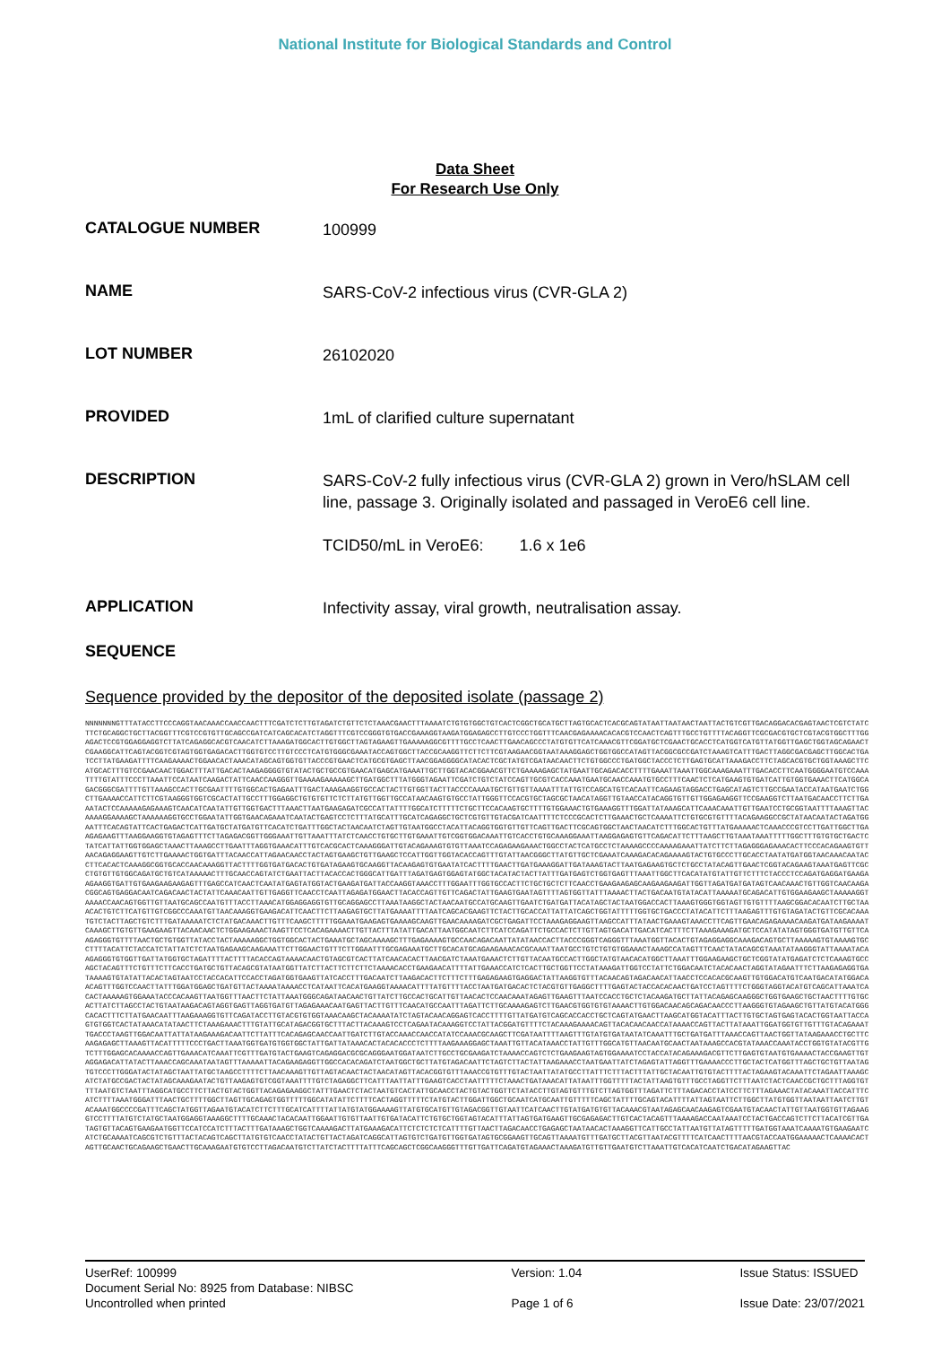National Institute for Biological Standards and Control
Data Sheet
For Research Use Only
CATALOGUE NUMBER
100999
NAME
SARS-CoV-2 infectious virus (CVR-GLA 2)
LOT NUMBER
26102020
PROVIDED
1mL of clarified culture supernatant
DESCRIPTION
SARS-CoV-2 fully infectious virus (CVR-GLA 2) grown in Vero/hSLAM cell line, passage 3. Originally isolated and passaged in VeroE6 cell line.
TCID50/mL in VeroE6: 1.6 x 1e6
APPLICATION
Infectivity assay, viral growth, neutralisation assay.
SEQUENCE
Sequence provided by the depositor of the deposited isolate (passage 2)
NNNNNNNGTTTATACCTTCCCAGGTAACAAACCAACCAACTTTCGATCTCTTGTAGATCTGTTCTCTAAACGAACTTTAAAATCTGTGTGGCTGTCACTCGGCTGCATGCTTAGTGCACTCACGCAGTATAATTAATAACTAATTACTGTCGTTGACAGGACACGAGTAACTCGTCTATCTTCTGCAGGCTGCTTACGGTTTCGTCCGTGTTGCAGCCGATCATCAGCACATCTAGGTTTCGTCCGGGTGTGACCGAAAGGTAAGATGGAGAGCCTTGTCCCTGGTTTCAACGAGAAAACACACGTCCAACTCAGTTTGCCTGTTTTACAGGTTCGCGACGTGCTCGTACGTGGCTTTGGAGACTCCGTGGAGGAGGTCTTATCAGAGGCACGTCAACATCTTAAAGATGGCACTTGTGGCTTAGTAGAAGTTGAAAAAGGCGTTTTGCCTCAACTTGAACAGCCCTATGTGTTCATCAAACGTTCGGATGCTCGAACTGCACCTCATGGTCATGTTATGGTTGAGCTGGTAGCAGAACTCGAAGGCATTCAGTACGGTCGTAGTGGTGAGACACTTGGTGTCCTTGTCCCTCATGTGGGCGAAATACCAGTGGCTTACCGCAAGGTTCTTCTTCGTAAGAACGGTAATAAAGGAGCTGGTGGCCATAGTTACGGCGCCGATCTAAAGTCATTTGACTTAGGCGACGAGCTTGGCACTGATCCTTATGAAGATTTTCAAGAAAACTGGAACACTAAACATAGCAGTGGTGTTACCCGTGAACTCATGCGTGAGCTTAACGGAGGGGCATACACTCGCTATGTCGATAACAACTTCTGTGGCCCTGATGGCTACCCTCTTGAGTGCATTAAAGACCTTCTAGCACGTGCTGGTAAAGCTTCATGCACTTTGTCCGAACAACTGGACTTTATTGACACTAAGAGGGGTGTATACTGCTGCCGTGAACATGAGCATGAAATTGCTTGGTACACGGAACGTTCTGAAAAGAGCTATGAATTGCAGACACCTTTTGAAATTAAATTGGCAAAGAAATTTGACACCTTCAATGGGGAATGTCCAAATTTTGTATTTCCCTTAAATTCCATAATCAAGACTATTCAACCAAGGGTTGAAAAGAAAAAGCTTGATGGCTTTATGGGTAGAATTCGATCTGTCTATCCAGTTGCGTCACCAAATGAATGCAACCAAATGTGCCTTTCAACTCTCATGAAGTGTGATCATTGTGGTGAAACTTCATGGCAGACGGGCGATTTTGTTAAAGCCACTTGCGAATTTTGTGGCACTGAGAATTTGACTAAAGAAGGTGCCACTACTTGTGGTTACTTACCCCAAAATGCTGTTGTTAAAATTTATTGTCCAGCATGTCACAATTCAGAAGTAGGACCTGAGCATAGTCTTGCCGAATACCATAATGAATCTGGCTTGAAAACCATTCTTCGTAAGGGTGGTCGCACTATTGCCTTTGGAGGCTGTGTGTTCTCTTATGTTGGTTGCCATAACAAGTGTGCCTATTGGGTTCCACGTGCTAGCGCTAACATAGGTTGTAACCATACAGGTGTTGTTGGAGAAGGTTCCGAAGGTCTTAATGACAACCTTCTTGAAATACTCCAAAAAGAGAAAGTCAACATCAATATTGTTGGTGACTTTAAACTTAATGAAGAGATCGCCATTATTTTGGCATCTTTTTCTGCTTCCACAAGTGCTTTTGTGGAAACTGTGAAAGGTTTGGATTATAAAGCATTCAAACAAATTGTTGAATCCTGCGGTAATTTTAAAGTTACAAAAGGAAAAGCTAAAAAAGGTGCCTGGAATATTGGTGAACAGAAATCAATACTGAGTCCTCTTTATGCATTTGCATCAGAGGCTGCTCGTGTTGTACGATCAATTTTCTCCCGCACTCTTGAAACTGCTCAAAATTCTGTGCGTGTTTTACAGAAGGCCGCTATAACAATACTAGATGGAATTTCACAGTATTCACTGAGACTCATTGATGCTATGATGTTCACATCTGATTTGGCTACTAACAATCTAGTTGTAATGGCCTACATTACAGGTGGTGTTGTTCAGTTGACTTCGCAGTGGCTAACTAACATCTTTGGCACTGTTTATGAAAAACTCAAACCCGTCCTTGATTGGCTTGAAGAGAAGTTTAAGGAAGGTGTAGAGTTTCTTAGAGACGGTTGGGAAATTGTTAAATTTATCTCAACCTGTGCTTGTGAAATTGTCGGTGGACAAATTGTCACCTGTGCAAAGGAAATTAAGGAGAGTGTTCAGACATTCTTTAAGCTTGTAAATAAATTTTTGGCTTTGTGTGCTGACTCTATCATTATTGGTGGAGCTAAACTTAAAGCCTTGAATTTAGGTGAAACATTTGTCACGCACTCAAAGGGATTGTACAGAAAGTGTGTTAAATCCAGAGAAGAAACTGGCCTACTCATGCCTCTAAAAGCCCCAAAAGAAATTATCTTCTTAGAGGGAGAAACACTTCCCACAGAAGTGTTAACAGAGGAAGTTGTCTTGAAAACTGGTGATTTACAACCATTAGAACAACCTACTAGTGAAGCTGTTGAAGCTCCATTGGTTGGTACACCAGTTTGTATTAACGGGCTTATGTTGCTCGAAATCAAAGACACAGAAAAGTACTGTGCCCTTGCACCTAATATGATGGTAACAAACAATACCTTCACACTCAAAGGCGGTGCACCAACAAAGGTTACTTTTGGTGATGACACTGTGATAGAAGTGCAAGGTTACAAGAGTGTGAATATCACTTTTGAACTTGATGAAAGGATTGATAAAGTACTTAATGAGAAGTGCTCTGCCTATACAGTTGAACTCGGTACAGAAGTAAATGAGTTCGCCTGTGTTGTGGCAGATGCTGTCATAAAAACTTTGCAACCAGTATCTGAATTACTTACACCACTGGGCATTGATTTAGATGAGTGGAGTATGGCTACATACTACTTATTTGATGAGTCTGGTGAGTTTAAATTGGCTTCACATATGTATTGTTCTTTCTACCCTCCAGATGAGGATGAAGAAGAAGGTGATTGTGAAGAAGAAGAGTTTGAGCCATCAACTCAATATGAGTATGGTACTGAAGATGATTACCAAGGTAAACCTTTGGAATTTGGTGCCACTTCTGCTGCTCTTCAACCTGAAGAAGAGCAAGAAGAAGATTGGTTAGATGATGATAGTCAACAAACTGTTGGTCAACAAGACGGCAGTGAGGACAATCAGACAACTACTATTCAAACAATTGTTGAGGTTCAACCTCAATTAGAGATGGAACTTACACCAGTTGTTCAGACTATTGAAGTGAATAGTTTTAGTGGTTATTTAAAACTTACTGACAATGTATACATTAAAAATGCAGACATTGTGGAAGAAGCTAAAAAGGTAAAACCAACAGTGGTTGTTAATGCAGCCAATGTTTACCTTAAACATGGAGGAGGTGTTGCAGGAGCCTTAAATAAGGCTACTAACAATGCCATGCAAGTTGAATCTGATGATTACATAGCTACTAATGGACCACTTAAAGTGGGTGGTAGTTGTGTTTTAAGCGGACACAATCTTGCTAAACACTGTCTTCATGTTGTCGGCCCAAATGTTAACAAAGGTGAAGACATTCAACTTCTTAAGAGTGCTTATGAAAATTTTAATCAGCACGAAGTTCTACTTGCACCATTATTATCAGCTGGTATTTTTGGTGCTGACCCTATACATTCTTTAAGAGTTTGTGTAGATACTGTTCGCACAAATGTCTACTTAGCTGTCTTTGATAAAAATCTCTATGACAAACTTGTTTCAAGCTTTTTGGAAATGAAGAGTGAAAAGCAAGTTGAACAAAAGATCGCTGAGATTCCTAAAGAGGAAGTTAAGCCATTTATAACTGAAAGTAAACCTTCAGTTGAACAGAGAAAACAAGATGATAAGAAAATCAAAGCTTGTGTTGAAGAAGTTACAACAACTCTGGAAGAAACTAAGTTCCTCACAGAAAACTTGTTACTTTATATTGACATTAATGGCAATCTTCATCCAGATTCTGCCACTCTTGTTAGTGACATTGACATCACTTTCTTAAAGAAAGATGCTCCATATATAGTGGGTGATGTTGTTCAAGAGGGTGTTTTAACTGCTGTGGTTATACCTACTAAAAAGGCTGGTGGCACTACTGAAATGCTAGCAAAAGCTTTGAGAAAAGTGCCAACAGACAATTATATAACCACTTACCCGGGTCAGGGTTTAAATGGTTACACTGTAGAGGAGGCAAAGACAGTGCTTAAAAAGTGTAAAAGTGCCTTTTACATTCTACCATCTATTATCTCTAATGAGAAGCAAGAAATTCTTGGAACTGTTTCTTGGAATTTGCGAGAAATGCTTGCACATGCAGAAGAAACACGCAAATTAATGCCTGTCTGTGTGGAAACTAAAGCCATAGTTTCAACTATACAGCGTAAATATAAGGGTATTAAAATACAAGAGGGTGTGGTTGATTATGGTGCTAGATTTTACTTTTACACCAGTAAAACAACTGTAGCGTCACTTATCAACACACTTAACGATCTAAATGAAACTCTTGTTACAATGCCACTTGGCTATGTAACACATGGCTTAAATTTGGAAGAAGCTGCTCGGTATATGAGATCTCTCAAAGTGCCAGCTACAGTTTCTGTTTCTTCACCTGATGCTGTTACAGCGTATAATGGTTATCTTACTTCTTCTTCTAAAACACCTGAAGAACATTTTATTGAAACCATCTCACTTGCTGGTTCCTATAAAGATTGGTCCTATTCTGGACAATCTACACAACTAGGTATAGAATTTCTTAAGAGAGGTGATAAAAGTGTATATTACACTAGTAATCCTACCACATTCCACCTAGATGGTGAAGTTATCACCTTTGACAATCTTAAGACACTTCTTTCTTTGAGAGAAGTGAGGACTATTAAGGTGTTTACAACAGTAGACAACATTAACCTCCACACGCAAGTTGTGGACATGTCAATGACATATGGACAACAGTTTGGTCCAACTTATTTGGATGGAGCTGATGTTACTAAAATAAAACCTCATAATTCACATGAAGGTAAAACATTTTATGTTTTACCTAATGATGACACTCTACGTGTTGAGGCTTTTGAGTACTACCACACAACTGATCCTAGTTTTCTGGGTAGGTACATGTCAGCATTAAATCACACTAAAAAGTGGAAATACCCACAAGTTAATGGTTTAACTTCTATTAAATGGGCAGATAACAACTGTTATCTTGCCACTGCATTGTTAACACTCCAACAAATAGAGTTGAAGTTTAATCCACCTGCTCTACAAGATGCTTATTACAGAGCAAGGGCTGGTGAAGCTGCTAACTTTTGTGCACTTATCTTAGCCTACTGTAATAAGACAGTAGGTGAGTTAGGTGATGTTAGAGAAACAATGAGTTACTTGTTTCAACATGCCAATTTAGATTCTTGCAAAAGAGTCTTGAACGTGGTGTGTAAAACTTGTGGACAACAGCAGACAACCCTTAAGGGTGTAGAAGCTGTTATGTACATGGGCACACTTTCTTATGAACAATTTAAGAAAGGTGTTCAGATACCTTGTACGTGTGGTAAACAAGCTACAAAATATCTAGTACAACAGGAGTCACCTTTTGTTATGATGTCAGCACCACCTGCTCAGTATGAACTTAAGCATGGTACATTTACTTGTGCTAGTGAGTACACTGGTAATTACCAGTGTGGTCACTATAAACATATAACTTCTAAAGAAACTTTGTATTGCATAGACGGTGCTTTACTTACAAAGTCCTCAGAATACAAAGGTCCTATTACGGATGTTTTCTACAAAGAAAACAGTTACACAACAACCATAAAACCAGTTACTTATAAATTGGATGGTGTTGTTTGTACAGAAATTGACCCTAAGTTGGACAATTATTATAAGAAAGACAATTCTTATTTCACAGAGCAACCAATTGATCTTGTACCAAACCAACCATATCCAAACGCAAGCTTCGATAATTTTAAGTTTGTATGTGATAATATCAAATTTGCTGATGATTTAAACCAGTTAACTGGTTATAAGAAACCTGCTTCAAGAGAGCTTAAAGTTACATTTTTCCCTGACTTAAATGGTGATGTGGTGGCTATTGATTATAAACACTACACACCCTCTTTTAAGAAAGGAGCTAAATTGTTACATAAACCTATTGTTTGGCATGTTAACAATGCAACTAATAAAGCCACGTATAAACCAAATACCTGGTGTATACGTTGTCTTTGGAGCACAAAACCAGTTGAAACATCAAATTCGTTTGATGTACTGAAGTCAGAGGACGCGCAGGGAATGGATAATCTTGCCTGCGAAGATCTAAAACCAGTCTCTGAAGAAGTAGTGGAAAATCCTACCATACAGAAAGACGTTCTTGAGTGTAATGTGAAAACTACCGAAGTTGTAGGAGACATTATACTTAAACCAGCAAATAATAGTTTAAAAATTACAGAAGAGGTTGGCCACACAGATCTAATGGCTGCTTATGTAGACAATTCTAGTCTTACTATTAAGAAACCTAATGAATTATCTAGAGTATTAGGTTTGAAAACCCTTGCTACTCATGGTTTAGCTGCTGTTAATAGTGTCCCTTGGGATACTATAGCTAATTATGCTAAGCCTTTTCTTAACAAAGTTGTTAGTACAACTACTAACATAGTTACACGGTGTTTAAACCGTGTTTGTACTAATTATATGCCTTATTTCTTTACTTTATTGCTACAATTGTGTACTTTTACTAGAAGTACAAATTCTAGAATTAAAGCATCTATGCCGACTACTATAGCAAAGAATACTGTTAAGAGTGTCGGTAAATTTTGTCTAGAGGCTTCATTTAATTATTTGAAGTCACCTAATTTTTCTAAACTGATAAACATTATAATTTGGTTTTTACTATTAAGTGTTTGCCTAGGTTCTTTAATCTACTCAACCGCTGCTTTAGGTGTTTTAATGTCTAATTTAGGCATGCCTTCTTACTGTACTGGTTACAGAGAAGGCTATTTGAACTCTACTAATGTCACTATTGCAACCTACTGTACTGGTTCTATACCTTGTAGTGTTTGTCTTAGTGGTTTAGATTCTTTAGACACCTATCCTTCTTTAGAAACTATACAAATTACCATTTCATCTTTTAAATGGGATTTAACTGCTTTTGGCTTAGTTGCAGAGTGGTTTTTGGCATATATTCTTTTCACTAGGTTTTTCTATGTACTTGGATTGGCTGCAATCATGCAATTGTTTTTCAGCTATTTTGCAGTACATTTTATTAGTAATTCTTGGCTTATGTGGTTAATAATTAATCTTGTACAAATGGCCCCGATTTCAGCTATGGTTAGAATGTACATCTTCTTTGCATCATTTTATTATGTATGGAAAAGTTATGTGCATGTTGTAGACGGTTGTAATTCATCAACTTGTATGATGTGTTACAAACGTAATAGAGCAACAAGAGTCGAATGTACAACTATTGTTAATGGTGTTAGAAGGTCCTTTTATGTCTATGCTAATGGAGGTAAAGGCTTTTGCAAACTACACAATTGGAATTGTGTTAATTGTGATACATTCTGTGCTGGTAGTACATTTATTAGTGATGAAGTTGCGAGAGACTTGTCACTACAGTTTAAAAGACCAATAAATCCTACTGACCAGTCTTCTTACATCGTTGATAGTGTTACAGTGAAGAATGGTTCCATCCATCTTTACTTTGATAAAGCTGGTCAAAAGACTTATGAAAGACATTCTCTCTCTCATTTTGTTAACTTAGACAACCTGAGAGCTAATAACACTAAAGGTTCATTGCCTATTAATGTTATAGTTTTTGATGGTAAATCAAAATGTGAAGAATCATCTGCAAAATCAGCGTCTGTTTACTACAGTCAGCTTATGTGTCAACCTATACTGTTACTAGATCAGGCATTAGTGTCTGATGTTGGTGATAGTGCGGAAGTTGCAGTTAAAATGTTTGATGCTTACGTTAATACGTTTTCATCAACTTTTAACGTACCAATGGAAAAACTCAAAACACTAGTTGCAACTGCAGAAGCTGAACTTGCAAAGAATGTGTCCTTAGACAATGTCTTATCTACTTTTATTTCAGCAGCTCGGCAAGGGTTTGTTGATTCAGATGTAGAAACTAAAGATGTTGTTGAATGTCTTAAATTGTCACATCAATCTGACATAGAAGTTAC
UserRef: 100999
Document Serial No: 8925 from Database: NIBSC
Uncontrolled when printed
Version: 1.04
Page 1 of 6
Issue Status: ISSUED
Issue Date: 23/07/2021